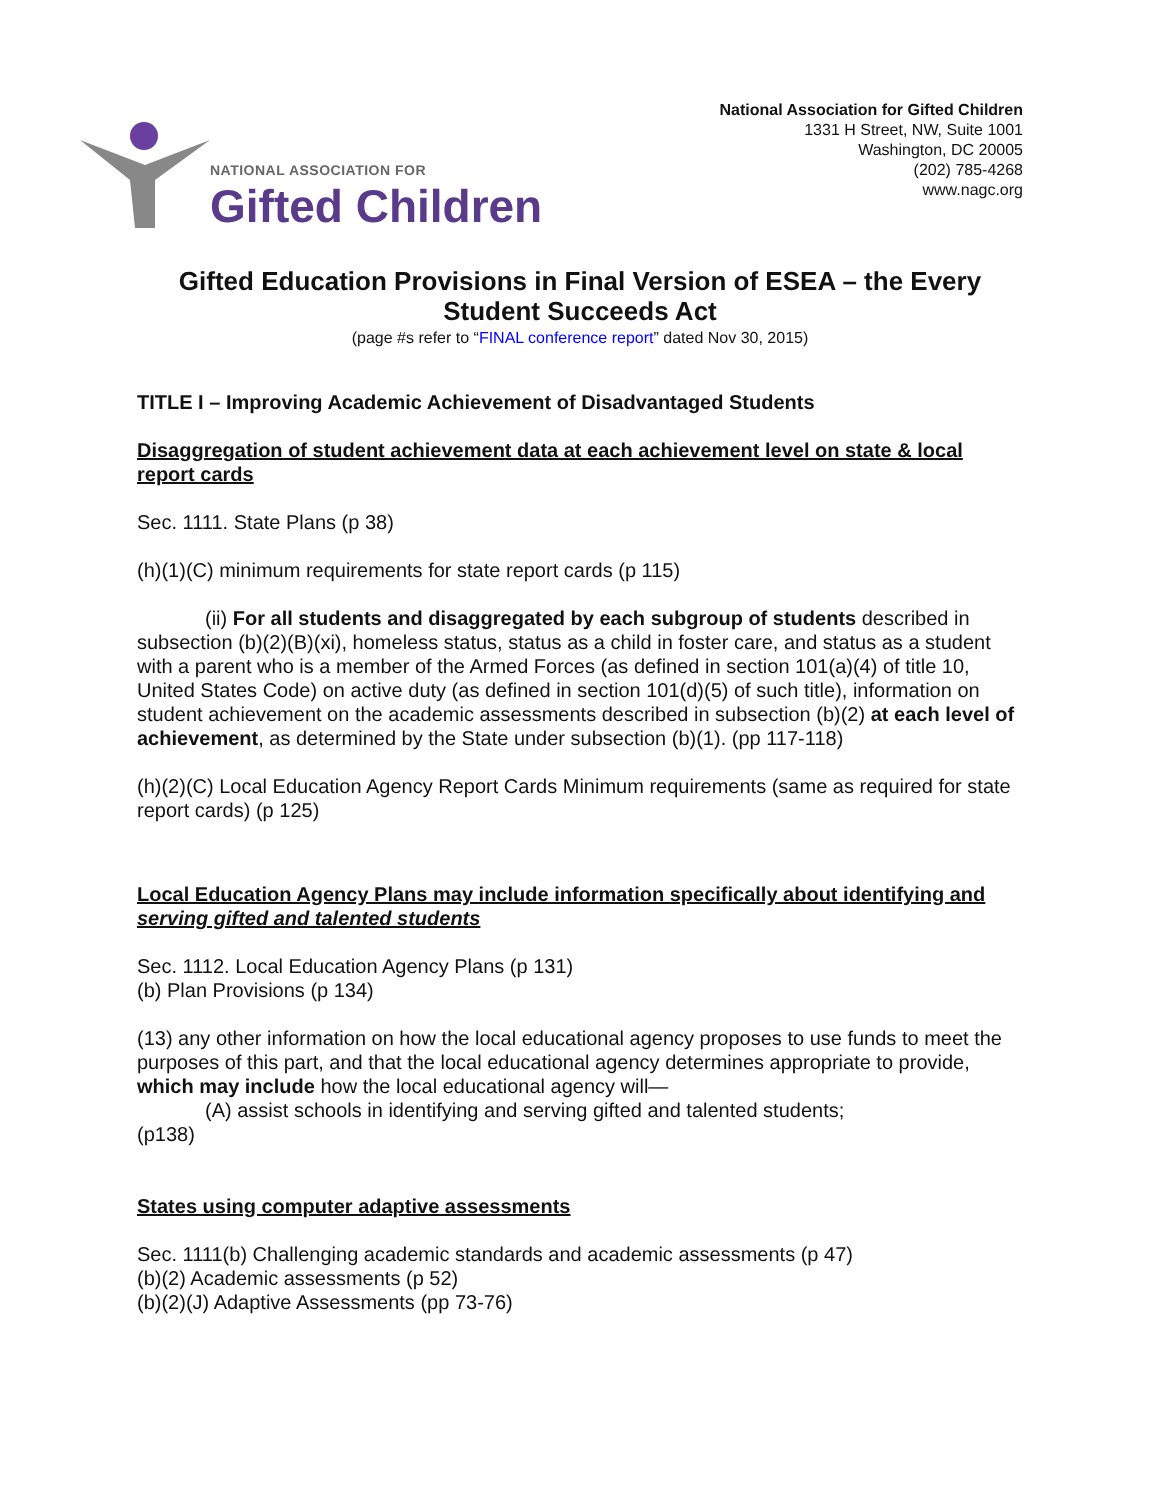NATIONAL ASSOCIATION FOR
Gifted Children
National Association for Gifted Children
1331 H Street, NW, Suite 1001
Washington, DC 20005
(202) 785-4268
www.nagc.org
Gifted Education Provisions in Final Version of ESEA – the Every Student Succeeds Act
(page #s refer to “FINAL conference report” dated Nov 30, 2015)
TITLE I – Improving Academic Achievement of Disadvantaged Students
Disaggregation of student achievement data at each achievement level on state & local report cards
Sec. 1111. State Plans (p 38)
(h)(1)(C) minimum requirements for state report cards (p 115)
(ii) For all students and disaggregated by each subgroup of students described in subsection (b)(2)(B)(xi), homeless status, status as a child in foster care, and status as a student with a parent who is a member of the Armed Forces (as defined in section 101(a)(4) of title 10, United States Code) on active duty (as defined in section 101(d)(5) of such title), information on student achievement on the academic assessments described in subsection (b)(2) at each level of achievement, as determined by the State under subsection (b)(1). (pp 117-118)
(h)(2)(C) Local Education Agency Report Cards Minimum requirements (same as required for state report cards) (p 125)
Local Education Agency Plans may include information specifically about identifying and serving gifted and talented students
Sec. 1112. Local Education Agency Plans (p 131)
(b) Plan Provisions (p 134)
(13) any other information on how the local educational agency proposes to use funds to meet the purposes of this part, and that the local educational agency determines appropriate to provide, which may include how the local educational agency will—
(A) assist schools in identifying and serving gifted and talented students;
(p138)
States using computer adaptive assessments
Sec. 1111(b) Challenging academic standards and academic assessments (p 47)
(b)(2) Academic assessments (p 52)
(b)(2)(J) Adaptive Assessments (pp 73-76)